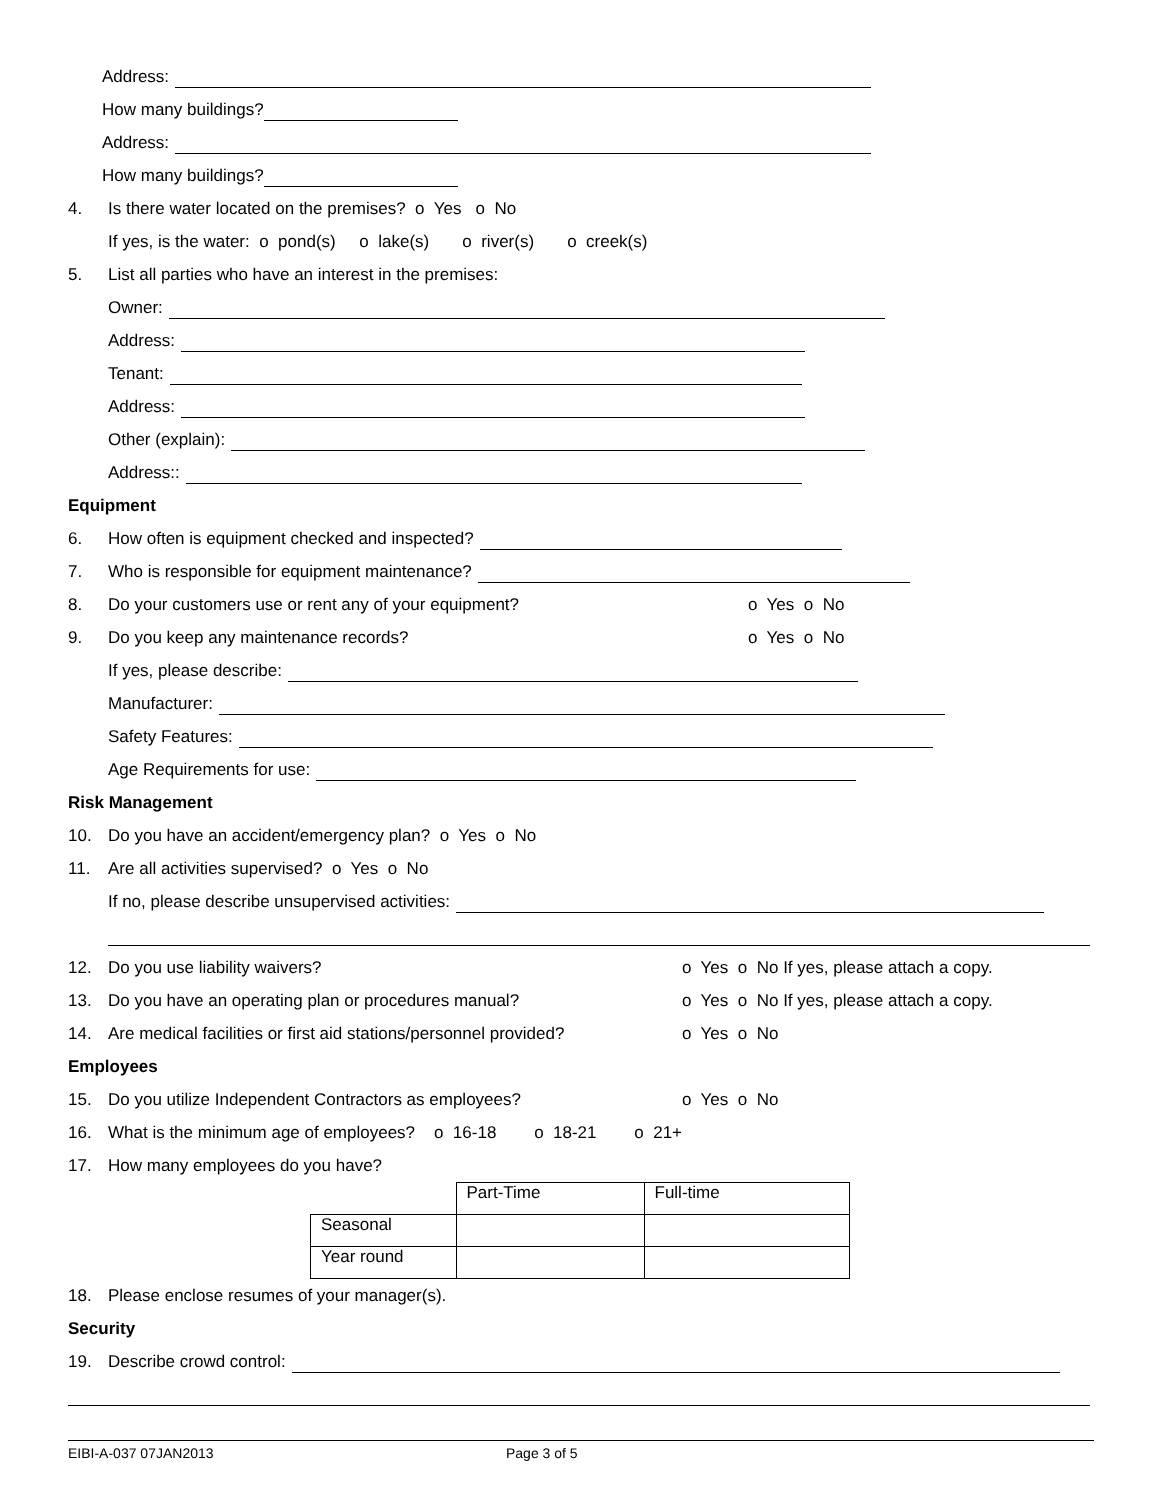Address:
How many buildings?
Address:
How many buildings?
4. Is there water located on the premises? o Yes o No
If yes, is the water: o pond(s) o lake(s) o river(s) o creek(s)
5. List all parties who have an interest in the premises:
Owner:
Address:
Tenant:
Address:
Other (explain):
Address::
Equipment
6. How often is equipment checked and inspected?
7. Who is responsible for equipment maintenance?
8. Do your customers use or rent any of your equipment? o Yes o No
9. Do you keep any maintenance records? o Yes o No
If yes, please describe:
Manufacturer:
Safety Features:
Age Requirements for use:
Risk Management
10. Do you have an accident/emergency plan? o Yes o No
11. Are all activities supervised? o Yes o No
If no, please describe unsupervised activities:
12. Do you use liability waivers? o Yes o No If yes, please attach a copy.
13. Do you have an operating plan or procedures manual? o Yes o No If yes, please attach a copy.
14. Are medical facilities or first aid stations/personnel provided? o Yes o No
Employees
15. Do you utilize Independent Contractors as employees? o Yes o No
16. What is the minimum age of employees? o 16-18 o 18-21 o 21+
17. How many employees do you have?
| | Part-Time | Full-time |
| Seasonal | | |
| Year round | | |
18. Please enclose resumes of your manager(s).
Security
19. Describe crowd control:
EIBI-A-037 07JAN2013 Page 3 of 5